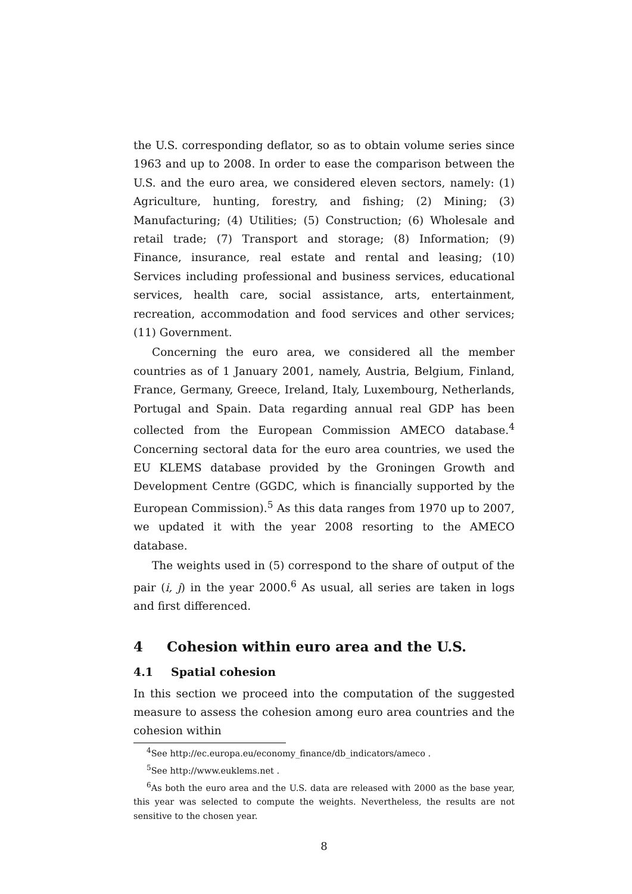the U.S. corresponding deflator, so as to obtain volume series since 1963 and up to 2008. In order to ease the comparison between the U.S. and the euro area, we considered eleven sectors, namely: (1) Agriculture, hunting, forestry, and fishing; (2) Mining; (3) Manufacturing; (4) Utilities; (5) Construction; (6) Wholesale and retail trade; (7) Transport and storage; (8) Information; (9) Finance, insurance, real estate and rental and leasing; (10) Services including professional and business services, educational services, health care, social assistance, arts, entertainment, recreation, accommodation and food services and other services; (11) Government.
Concerning the euro area, we considered all the member countries as of 1 January 2001, namely, Austria, Belgium, Finland, France, Germany, Greece, Ireland, Italy, Luxembourg, Netherlands, Portugal and Spain. Data regarding annual real GDP has been collected from the European Commission AMECO database.<sup>4</sup> Concerning sectoral data for the euro area countries, we used the EU KLEMS database provided by the Groningen Growth and Development Centre (GGDC, which is financially supported by the European Commission).<sup>5</sup> As this data ranges from 1970 up to 2007, we updated it with the year 2008 resorting to the AMECO database.
The weights used in (5) correspond to the share of output of the pair (i, j) in the year 2000.<sup>6</sup> As usual, all series are taken in logs and first differenced.
4 Cohesion within euro area and the U.S.
4.1 Spatial cohesion
In this section we proceed into the computation of the suggested measure to assess the cohesion among euro area countries and the cohesion within
<sup>4</sup> See http://ec.europa.eu/economy_finance/db_indicators/ameco .
<sup>5</sup> See http://www.euklems.net .
<sup>6</sup> As both the euro area and the U.S. data are released with 2000 as the base year, this year was selected to compute the weights. Nevertheless, the results are not sensitive to the chosen year.
8